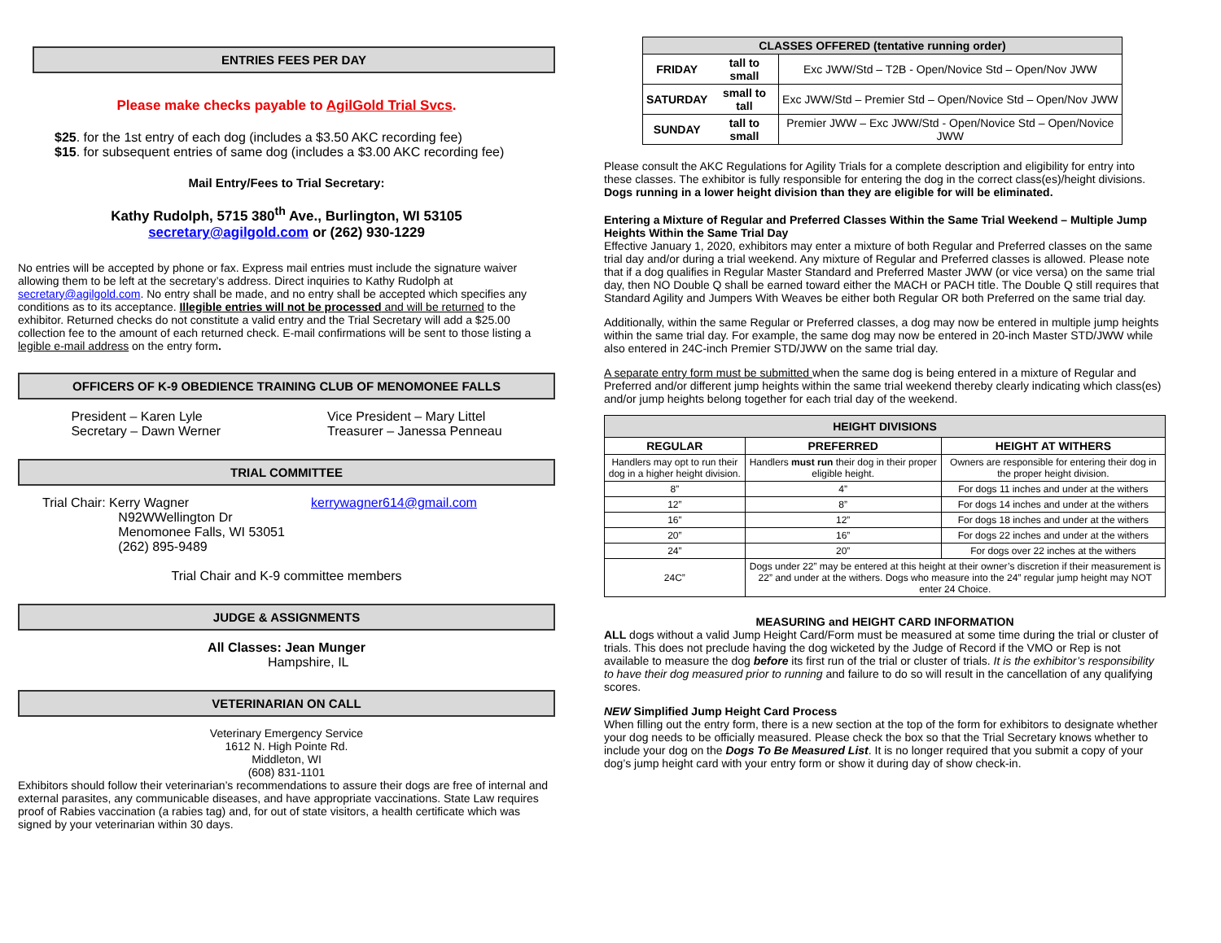ENTRIES FEES PER DAY
Please make checks payable to AgilGold Trial Svcs.
$25. for the 1st entry of each dog (includes a $3.50 AKC recording fee)
$15. for subsequent entries of same dog (includes a $3.00 AKC recording fee)
Mail Entry/Fees to Trial Secretary:
Kathy Rudolph, 5715 380<sup>th</sup> Ave., Burlington, WI 53105
secretary@agilgold.com or (262) 930-1229
No entries will be accepted by phone or fax. Express mail entries must include the signature waiver allowing them to be left at the secretary’s address. Direct inquiries to Kathy Rudolph at secretary@agilgold.com. No entry shall be made, and no entry shall be accepted which specifies any conditions as to its acceptance. Illegible entries will not be processed and will be returned to the exhibitor. Returned checks do not constitute a valid entry and the Trial Secretary will add a $25.00 collection fee to the amount of each returned check. E-mail confirmations will be sent to those listing a legible e-mail address on the entry form.
OFFICERS OF K-9 OBEDIENCE TRAINING CLUB OF MENOMONEE FALLS
President – Karen Lyle
Secretary – Dawn Werner
Vice President – Mary Littel
Treasurer – Janessa Penneau
TRIAL COMMITTEE
Trial Chair: Kerry Wagner
N92WWellington Dr
Menomonee Falls, WI 53051
(262) 895-9489
kerrywagner614@gmail.com
Trial Chair and K-9 committee members
JUDGE & ASSIGNMENTS
All Classes: Jean Munger
Hampshire, IL
VETERINARIAN ON CALL
Veterinary Emergency Service
1612 N. High Pointe Rd.
Middleton, WI
(608) 831-1101
Exhibitors should follow their veterinarian’s recommendations to assure their dogs are free of internal and external parasites, any communicable diseases, and have appropriate vaccinations. State Law requires proof of Rabies vaccination (a rabies tag) and, for out of state visitors, a health certificate which was signed by your veterinarian within 30 days.
| CLASSES OFFERED (tentative running order) | | |
| --- | --- | --- |
| FRIDAY | tall to small | Exc JWW/Std – T2B - Open/Novice Std – Open/Nov JWW |
| SATURDAY | small to tall | Exc JWW/Std – Premier Std – Open/Novice Std – Open/Nov JWW |
| SUNDAY | tall to small | Premier JWW – Exc JWW/Std - Open/Novice Std – Open/Novice JWW |
Please consult the AKC Regulations for Agility Trials for a complete description and eligibility for entry into these classes. The exhibitor is fully responsible for entering the dog in the correct class(es)/height divisions. Dogs running in a lower height division than they are eligible for will be eliminated.
Entering a Mixture of Regular and Preferred Classes Within the Same Trial Weekend – Multiple Jump Heights Within the Same Trial Day
Effective January 1, 2020, exhibitors may enter a mixture of both Regular and Preferred classes on the same trial day and/or during a trial weekend. Any mixture of Regular and Preferred classes is allowed. Please note that if a dog qualifies in Regular Master Standard and Preferred Master JWW (or vice versa) on the same trial day, then NO Double Q shall be earned toward either the MACH or PACH title. The Double Q still requires that Standard Agility and Jumpers With Weaves be either both Regular OR both Preferred on the same trial day.
Additionally, within the same Regular or Preferred classes, a dog may now be entered in multiple jump heights within the same trial day. For example, the same dog may now be entered in 20-inch Master STD/JWW while also entered in 24C-inch Premier STD/JWW on the same trial day.
A separate entry form must be submitted when the same dog is being entered in a mixture of Regular and Preferred and/or different jump heights within the same trial weekend thereby clearly indicating which class(es) and/or jump heights belong together for each trial day of the weekend.
| HEIGHT DIVISIONS | | |
| --- | --- | --- |
| REGULAR | PREFERRED | HEIGHT AT WITHERS |
| Handlers may opt to run their dog in a higher height division. | Handlers must run their dog in their proper eligible height. | Owners are responsible for entering their dog in the proper height division. |
| 8” | 4” | For dogs 11 inches and under at the withers |
| 12” | 8” | For dogs 14 inches and under at the withers |
| 16” | 12” | For dogs 18 inches and under at the withers |
| 20” | 16” | For dogs 22 inches and under at the withers |
| 24” | 20” | For dogs over 22 inches at the withers |
| 24C” | Dogs under 22” may be entered at this height at their owner’s discretion if their measurement is 22” and under at the withers. Dogs who measure into the 24” regular jump height may NOT enter 24 Choice. | |
MEASURING and HEIGHT CARD INFORMATION
ALL dogs without a valid Jump Height Card/Form must be measured at some time during the trial or cluster of trials. This does not preclude having the dog wicketed by the Judge of Record if the VMO or Rep is not available to measure the dog before its first run of the trial or cluster of trials. It is the exhibitor’s responsibility to have their dog measured prior to running and failure to do so will result in the cancellation of any qualifying scores.
NEW Simplified Jump Height Card Process
When filling out the entry form, there is a new section at the top of the form for exhibitors to designate whether your dog needs to be officially measured. Please check the box so that the Trial Secretary knows whether to include your dog on the Dogs To Be Measured List. It is no longer required that you submit a copy of your dog’s jump height card with your entry form or show it during day of show check-in.